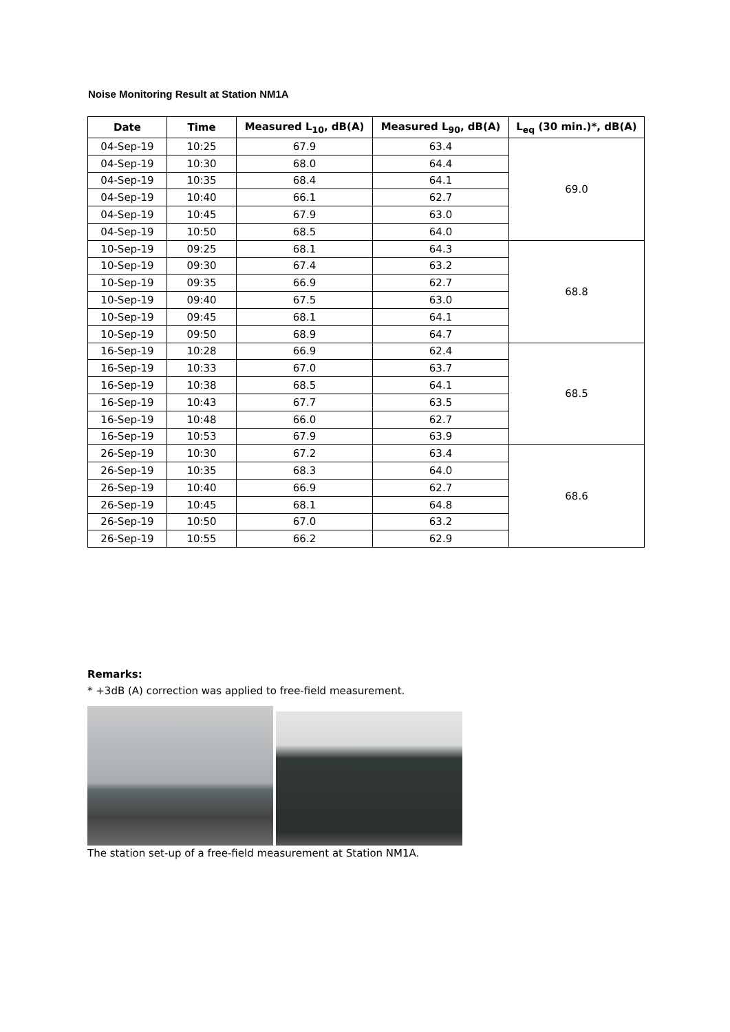Noise Monitoring Result at Station NM1A
| Date | Time | Measured L<sub>10</sub>, dB(A) | Measured L<sub>90</sub>, dB(A) | L<sub>eq</sub> (30 min.)*, dB(A) |
| --- | --- | --- | --- | --- |
| 04-Sep-19 | 10:25 | 67.9 | 63.4 | 69.0 |
| 04-Sep-19 | 10:30 | 68.0 | 64.4 | |
| 04-Sep-19 | 10:35 | 68.4 | 64.1 | |
| 04-Sep-19 | 10:40 | 66.1 | 62.7 | |
| 04-Sep-19 | 10:45 | 67.9 | 63.0 | |
| 04-Sep-19 | 10:50 | 68.5 | 64.0 | |
| 10-Sep-19 | 09:25 | 68.1 | 64.3 | 68.8 |
| 10-Sep-19 | 09:30 | 67.4 | 63.2 | |
| 10-Sep-19 | 09:35 | 66.9 | 62.7 | |
| 10-Sep-19 | 09:40 | 67.5 | 63.0 | |
| 10-Sep-19 | 09:45 | 68.1 | 64.1 | |
| 10-Sep-19 | 09:50 | 68.9 | 64.7 | |
| 16-Sep-19 | 10:28 | 66.9 | 62.4 | 68.5 |
| 16-Sep-19 | 10:33 | 67.0 | 63.7 | |
| 16-Sep-19 | 10:38 | 68.5 | 64.1 | |
| 16-Sep-19 | 10:43 | 67.7 | 63.5 | |
| 16-Sep-19 | 10:48 | 66.0 | 62.7 | |
| 16-Sep-19 | 10:53 | 67.9 | 63.9 | |
| 26-Sep-19 | 10:30 | 67.2 | 63.4 | 68.6 |
| 26-Sep-19 | 10:35 | 68.3 | 64.0 | |
| 26-Sep-19 | 10:40 | 66.9 | 62.7 | |
| 26-Sep-19 | 10:45 | 68.1 | 64.8 | |
| 26-Sep-19 | 10:50 | 67.0 | 63.2 | |
| 26-Sep-19 | 10:55 | 66.2 | 62.9 | |
Remarks:
* +3dB (A) correction was applied to free-field measurement.
The station set-up of a free-field measurement at Station NM1A.